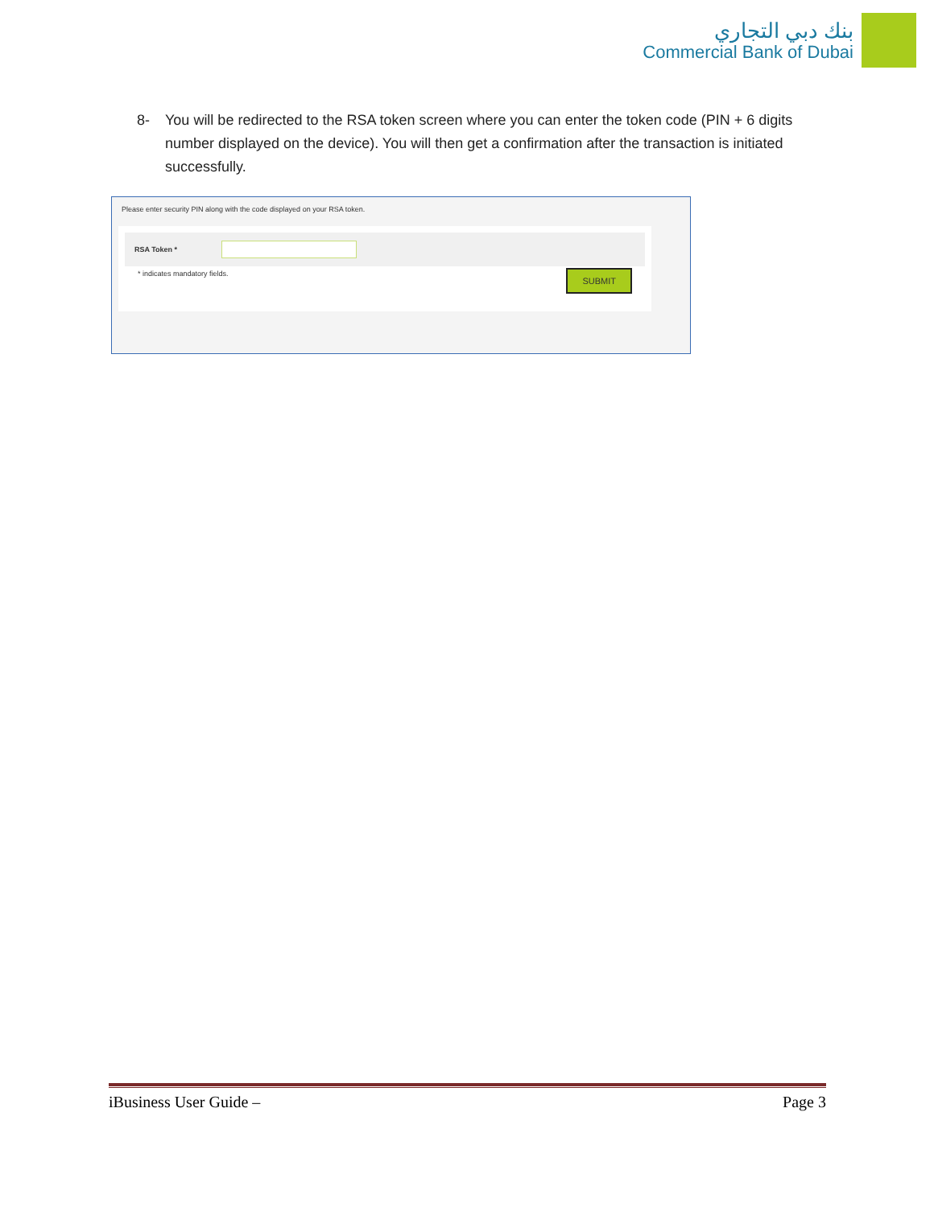بنك دبي التجاري
Commercial Bank of Dubai
8- You will be redirected to the RSA token screen where you can enter the token code (PIN + 6 digits number displayed on the device). You will then get a confirmation after the transaction is initiated successfully.
Please enter security PIN along with the code displayed on your RSA token.
RSA Token *
* indicates mandatory fields. SUBMIT
iBusiness User Guide – Page 3